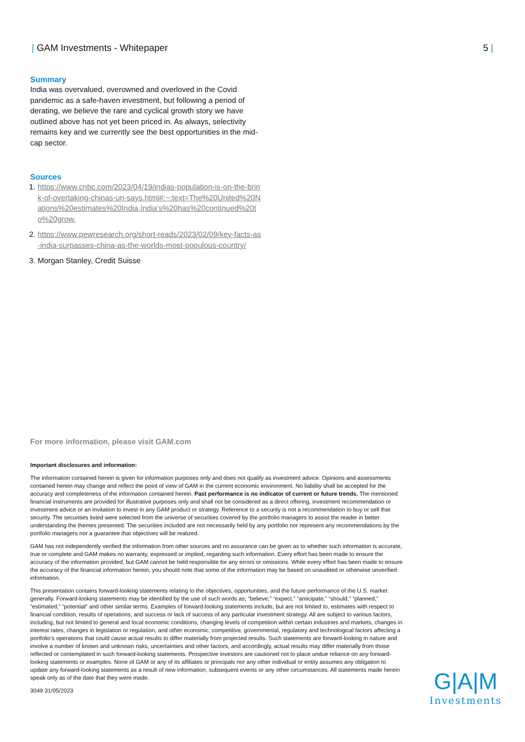| GAM Investments - Whitepaper 5 |
Summary
India was overvalued, overowned and overloved in the Covid pandemic as a safe-haven investment, but following a period of derating, we believe the rare and cyclical growth story we have outlined above has not yet been priced in. As always, selectivity remains key and we currently see the best opportunities in the mid-cap sector.
Sources
1. https://www.cnbc.com/2023/04/19/indias-population-is-on-the-brink-of-overtaking-chinas-un-says.html#:~:text=The%20United%20Nations%20estimates%20India,India’s%20has%20continued%20to%20grow.
2. https://www.pewresearch.org/short-reads/2023/02/09/key-facts-as-india-surpasses-china-as-the-worlds-most-populous-country/
3. Morgan Stanley, Credit Suisse
For more information, please visit GAM.com
Important disclosures and information:
The information contained herein is given for information purposes only and does not qualify as investment advice. Opinions and assessments contained herein may change and reflect the point of view of GAM in the current economic environment. No liability shall be accepted for the accuracy and completeness of the information contained herein. Past performance is no indicator of current or future trends. The mentioned financial instruments are provided for illustrative purposes only and shall not be considered as a direct offering, investment recommendation or investment advice or an invitation to invest in any GAM product or strategy. Reference to a security is not a recommendation to buy or sell that security. The securities listed were selected from the universe of securities covered by the portfolio managers to assist the reader in better understanding the themes presented. The securities included are not necessarily held by any portfolio nor represent any recommendations by the portfolio managers nor a guarantee that objectives will be realized.
GAM has not independently verified the information from other sources and no assurance can be given as to whether such information is accurate, true or complete and GAM makes no warranty, expressed or implied, regarding such information. Every effort has been made to ensure the accuracy of the information provided, but GAM cannot be held responsible for any errors or omissions. While every effort has been made to ensure the accuracy of the financial information herein, you should note that some of the information may be based on unaudited or otherwise unverified information.
This presentation contains forward-looking statements relating to the objectives, opportunities, and the future performance of the U.S. market generally. Forward-looking statements may be identified by the use of such words as; “believe,” “expect,” “anticipate,” “should,” “planned,” “estimated,” “potential” and other similar terms. Examples of forward-looking statements include, but are not limited to, estimates with respect to financial condition, results of operations, and success or lack of success of any particular investment strategy. All are subject to various factors, including, but not limited to general and local economic conditions, changing levels of competition within certain industries and markets, changes in interest rates, changes in legislation or regulation, and other economic, competitive, governmental, regulatory and technological factors affecting a portfolio’s operations that could cause actual results to differ materially from projected results. Such statements are forward-looking in nature and involve a number of known and unknown risks, uncertainties and other factors, and accordingly, actual results may differ materially from those reflected or contemplated in such forward-looking statements. Prospective investors are cautioned not to place undue reliance on any forward-looking statements or examples. None of GAM or any of its affiliates or principals nor any other individual or entity assumes any obligation to update any forward-looking statements as a result of new information, subsequent events or any other circumstances. All statements made herein speak only as of the date that they were made.
3049 31/05/2023
G|A|M
Investments